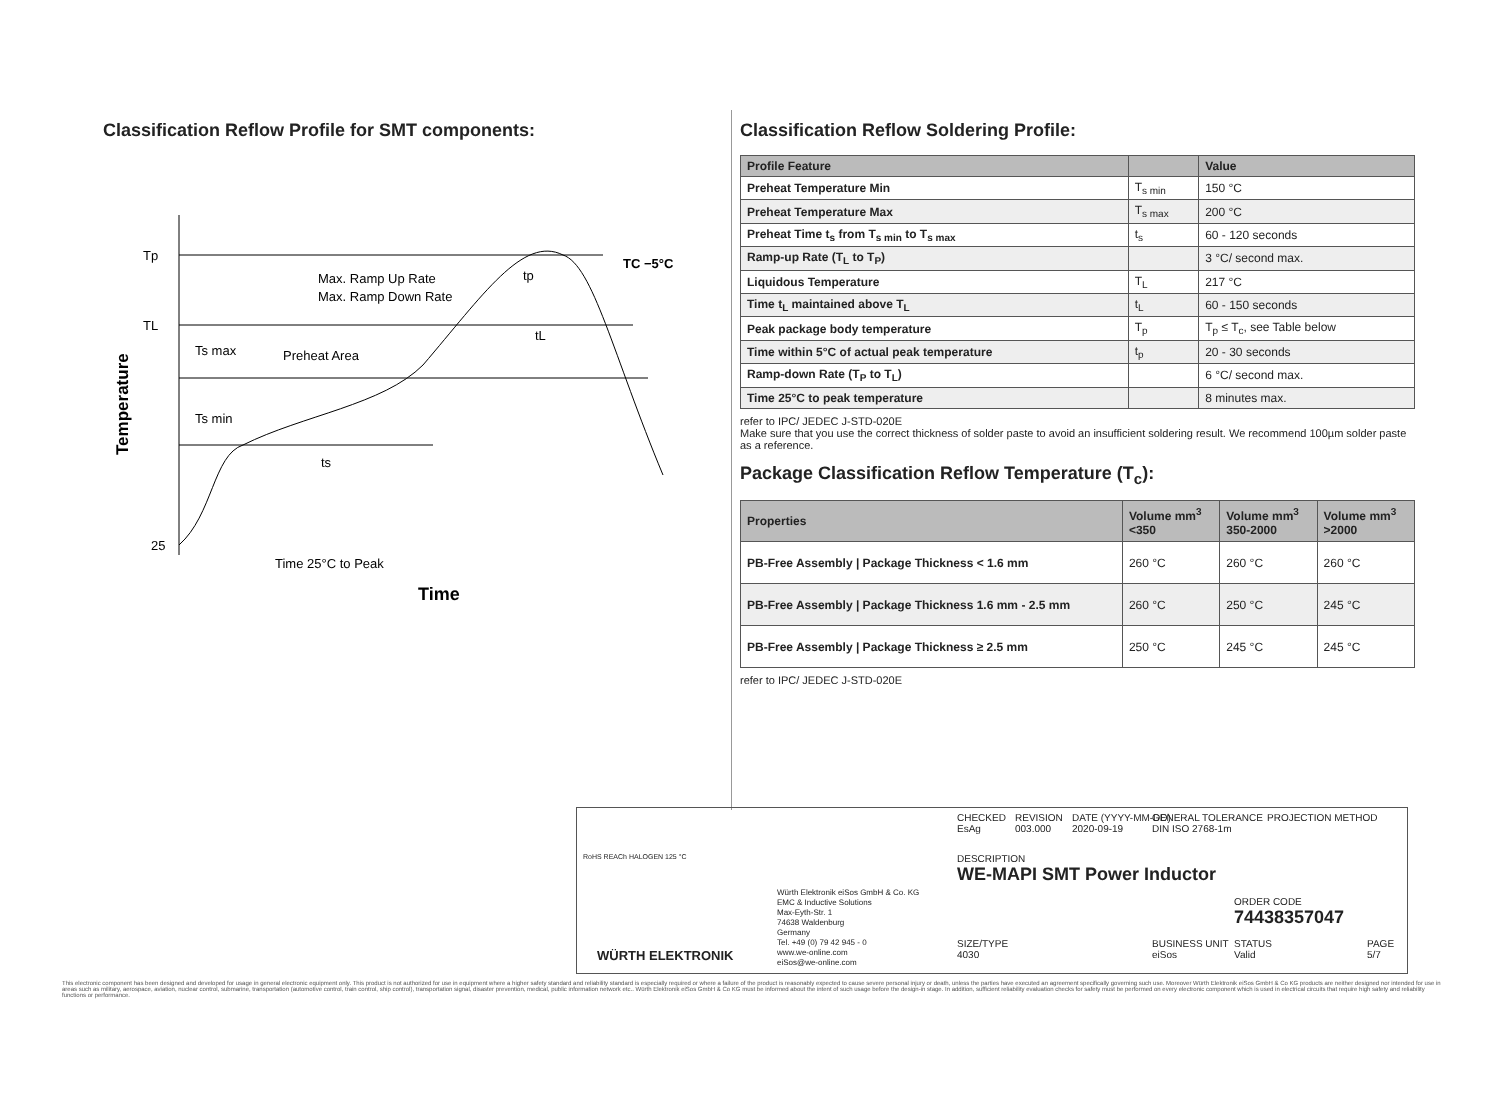Classification Reflow Profile for SMT components:
Tp
TL
25
Max. Ramp Up Rate
Max. Ramp Down Rate
Preheat Area
Ts max
Ts min
ts
tL
tp
TC −5°C
Time 25°C to Peak
Time
Temperature
Classification Reflow Soldering Profile:
| Profile Feature | | Value |
| --- | --- | --- |
| Preheat Temperature Min | T<sub>s min</sub> | 150 °C |
| Preheat Temperature Max | T<sub>s max</sub> | 200 °C |
| Preheat Time t<sub>s</sub> from T<sub>s min</sub> to T<sub>s max</sub> | t<sub>s</sub> | 60 - 120 seconds |
| Ramp-up Rate (T<sub>L</sub> to T<sub>P</sub>) | | 3 °C/ second max. |
| Liquidous Temperature | T<sub>L</sub> | 217 °C |
| Time t<sub>L</sub> maintained above T<sub>L</sub> | t<sub>L</sub> | 60 - 150 seconds |
| Peak package body temperature | T<sub>p</sub> | T<sub>p</sub> ≤ T<sub>c</sub>, see Table below |
| Time within 5°C of actual peak temperature | t<sub>p</sub> | 20 - 30 seconds |
| Ramp-down Rate (T<sub>P</sub> to T<sub>L</sub>) | | 6 °C/ second max. |
| Time 25°C to peak temperature | | 8 minutes max. |
refer to IPC/ JEDEC J-STD-020E
Make sure that you use the correct thickness of solder paste to avoid an insufficient soldering result. We recommend 100µm solder paste as a reference.
Package Classification Reflow Temperature (T<sub>c</sub>):
| Properties | Volume mm<sup>3</sup> <350 | Volume mm<sup>3</sup> 350-2000 | Volume mm<sup>3</sup> >2000 |
| --- | --- | --- | --- |
| PB-Free Assembly / Package Thickness < 1.6 mm | 260 °C | 260 °C | 260 °C |
| PB-Free Assembly / Package Thickness 1.6 mm - 2.5 mm | 260 °C | 250 °C | 245 °C |
| PB-Free Assembly / Package Thickness ≥ 2.5 mm | 250 °C | 245 °C | 245 °C |
refer to IPC/ JEDEC J-STD-020E
RoHS REACh HALOGEN 125 °C
Würth Elektronik eiSos GmbH & Co. KG
EMC & Inductive Solutions
Max-Eyth-Str. 1
74638 Waldenburg
Germany
Tel. +49 (0) 79 42 945 - 0
www.we-online.com
eiSos@we-online.com
WÜRTH ELEKTRONIK
CHECKED
EsAg
REVISION
003.000
DATE (YYYY-MM-DD)
2020-09-19
GENERAL TOLERANCE
DIN ISO 2768-1m
PROJECTION METHOD
DESCRIPTION
WE-MAPI SMT Power Inductor
ORDER CODE
74438357047
SIZE/TYPE
4030
BUSINESS UNIT
eiSos
STATUS
Valid
PAGE
5/7
This electronic component has been designed and developed for usage in general electronic equipment only. This product is not authorized for use in equipment where a higher safety standard and reliability standard is especially required or where a failure of the product is reasonably expected to cause severe personal injury or death, unless the parties have executed an agreement specifically governing such use. Moreover Würth Elektronik eiSos GmbH & Co KG products are neither designed nor intended for use in areas such as military, aerospace, aviation, nuclear control, submarine, transportation (automotive control, train control, ship control), transportation signal, disaster prevention, medical, public information network etc.. Würth Elektronik eiSos GmbH & Co KG must be informed about the intent of such usage before the design-in stage. In addition, sufficient reliability evaluation checks for safety must be performed on every electronic component which is used in electrical circuits that require high safety and reliability functions or performance.